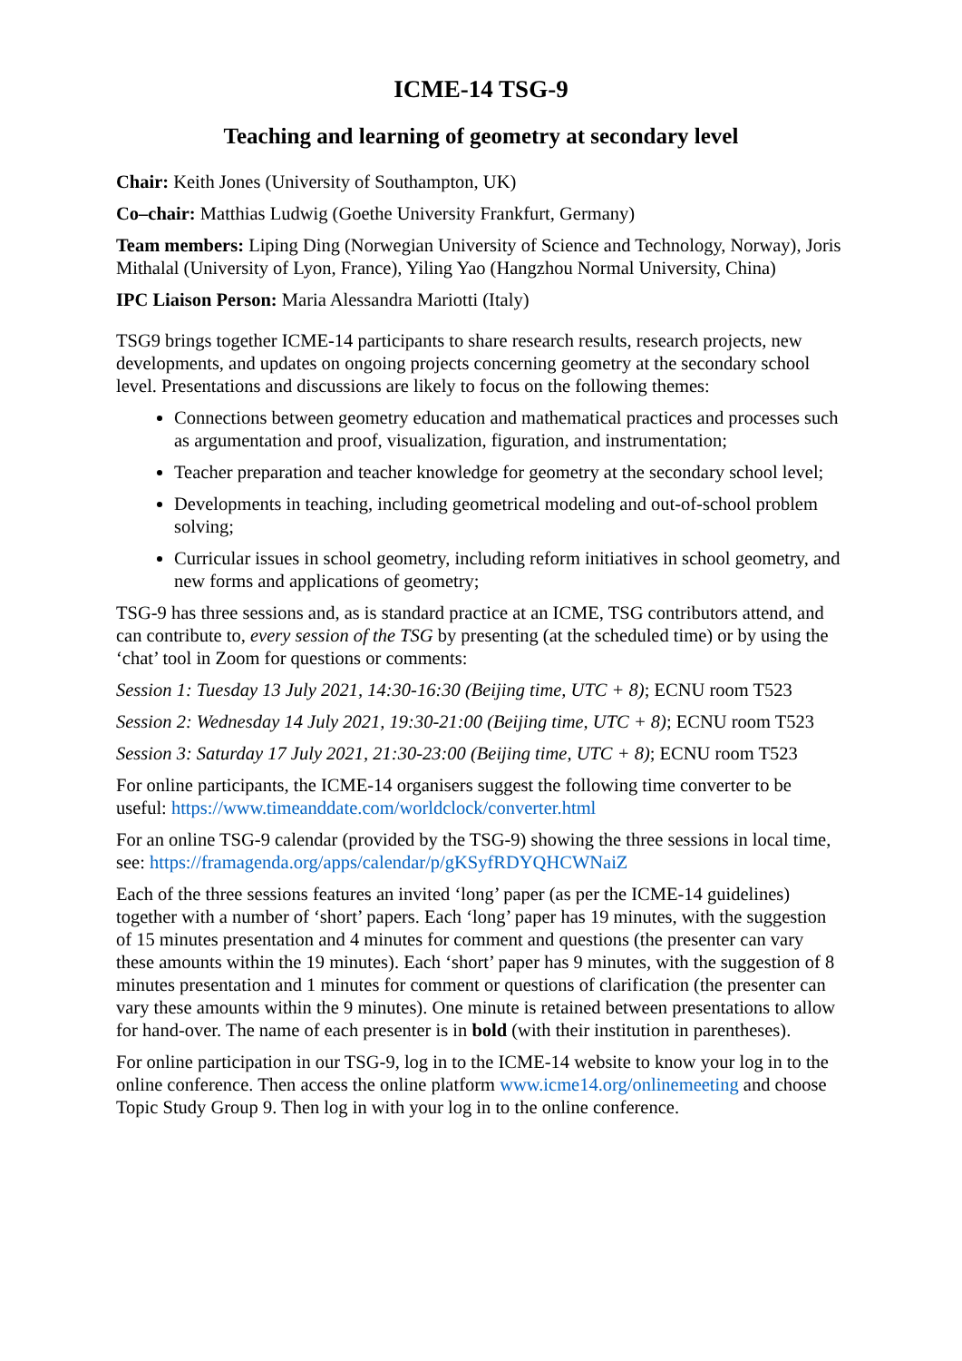ICME-14 TSG-9
Teaching and learning of geometry at secondary level
Chair: Keith Jones (University of Southampton, UK)
Co–chair: Matthias Ludwig (Goethe University Frankfurt, Germany)
Team members: Liping Ding (Norwegian University of Science and Technology, Norway), Joris Mithalal (University of Lyon, France), Yiling Yao (Hangzhou Normal University, China)
IPC Liaison Person: Maria Alessandra Mariotti (Italy)
TSG9 brings together ICME-14 participants to share research results, research projects, new developments, and updates on ongoing projects concerning geometry at the secondary school level. Presentations and discussions are likely to focus on the following themes:
Connections between geometry education and mathematical practices and processes such as argumentation and proof, visualization, figuration, and instrumentation;
Teacher preparation and teacher knowledge for geometry at the secondary school level;
Developments in teaching, including geometrical modeling and out-of-school problem solving;
Curricular issues in school geometry, including reform initiatives in school geometry, and new forms and applications of geometry;
TSG-9 has three sessions and, as is standard practice at an ICME, TSG contributors attend, and can contribute to, every session of the TSG by presenting (at the scheduled time) or by using the ‘chat’ tool in Zoom for questions or comments:
Session 1: Tuesday 13 July 2021, 14:30-16:30 (Beijing time, UTC + 8); ECNU room T523
Session 2: Wednesday 14 July 2021, 19:30-21:00 (Beijing time, UTC + 8); ECNU room T523
Session 3: Saturday 17 July 2021, 21:30-23:00 (Beijing time, UTC + 8); ECNU room T523
For online participants, the ICME-14 organisers suggest the following time converter to be useful: https://www.timeanddate.com/worldclock/converter.html
For an online TSG-9 calendar (provided by the TSG-9) showing the three sessions in local time, see: https://framagenda.org/apps/calendar/p/gKSyfRDYQHCWNaiZ
Each of the three sessions features an invited ‘long’ paper (as per the ICME-14 guidelines) together with a number of ‘short’ papers. Each ‘long’ paper has 19 minutes, with the suggestion of 15 minutes presentation and 4 minutes for comment and questions (the presenter can vary these amounts within the 19 minutes). Each ‘short’ paper has 9 minutes, with the suggestion of 8 minutes presentation and 1 minutes for comment or questions of clarification (the presenter can vary these amounts within the 9 minutes). One minute is retained between presentations to allow for hand-over. The name of each presenter is in bold (with their institution in parentheses).
For online participation in our TSG-9, log in to the ICME-14 website to know your log in to the online conference. Then access the online platform www.icme14.org/onlinemeeting and choose Topic Study Group 9. Then log in with your log in to the online conference.